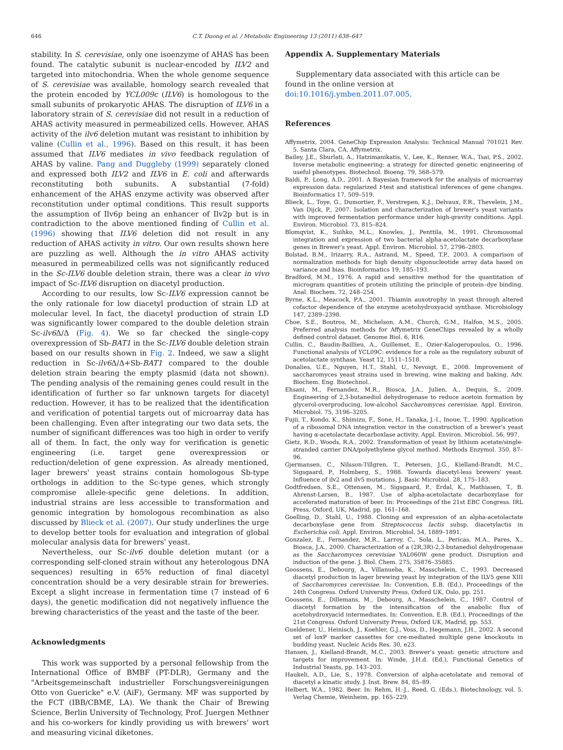646 C.T. Duong et al. / Metabolic Engineering 13 (2011) 638–647
stability. In S. cerevisiae, only one isoenzyme of AHAS has been found. The catalytic subunit is nuclear-encoded by ILV2 and targeted into mitochondria. When the whole genome sequence of S. cerevisiae was available, homology search revealed that the protein encoded by YCL009c (ILV6) is homologous to the small subunits of prokaryotic AHAS. The disruption of ILV6 in a laboratory strain of S. cerevisiae did not result in a reduction of AHAS activity measured in permeabilized cells. However, AHAS activity of the ilv6 deletion mutant was resistant to inhibition by valine (Cullin et al., 1996). Based on this result, it has been assumed that ILV6 mediates in vivo feedback regulation of AHAS by valine. Pang and Duggleby (1999) separately cloned and expressed both ILV2 and ILV6 in E. coli and afterwards reconstituting both subunits. A substantial (7-fold) enhancement of the AHAS enzyme activity was observed after reconstitution under optimal conditions. This result supports the assumption of Ilv6p being an enhancer of Ilv2p but is in contradiction to the above mentioned finding of Cullin et al. (1996) showing that ILV6 deletion did not result in any reduction of AHAS activity in vitro. Our own results shown here are puzzling as well. Although the in vitro AHAS activity measured in permeabilized cells was not significantly reduced in the Sc-ILV6 double deletion strain, there was a clear in vivo impact of Sc-ILV6 disruption on diacetyl production.
According to our results, low Sc-ILV6 expression cannot be the only rationale for low diacetyl production of strain LD at molecular level. In fact, the diacetyl production of strain LD was significantly lower compared to the double deletion strain Sc-ilv6 Δ/Δ (Fig. 4). We so far checked the single-copy overexpression of Sb-BAT1 in the Sc-ILV6 double deletion strain based on our results shown in Fig. 2. Indeed, we saw a slight reduction in Sc-ilv6 Δ/Δ+Sb-BAT1 compared to the double deletion strain bearing the empty plasmid (data not shown). The pending analysis of the remaining genes could result in the identification of further so far unknown targets for diacetyl reduction. However, it has to be realized that the identification and verification of potential targets out of microarray data has been challenging. Even after integrating our two data sets, the number of significant differences was too high in order to verify all of them. In fact, the only way for verification is genetic engineering (i.e. target gene overexpression or reduction/deletion of gene expression. As already mentioned, lager brewers' yeast strains contain homologous Sb-type orthologs in addition to the Sc-type genes, which strongly compromise allele-specific gene deletions. In addition, industrial strains are less accessible to transformation and genomic integration by homologous recombination as also discussed by Blieck et al. (2007). Our study underlines the urge to develop better tools for evaluation and integration of global molecular analysis data for brewers' yeast.
Nevertheless, our Sc-ilv6 double deletion mutant (or a corresponding self-cloned strain without any heterologous DNA sequences) resulting in 65% reduction of final diacetyl concentration should be a very desirable strain for breweries. Except a slight increase in fermentation time (7 instead of 6 days), the genetic modification did not negatively influence the brewing characteristics of the yeast and the taste of the beer.
Acknowledgments
This work was supported by a personal fellowship from the International Office of BMBF (PT-DLR), Germany and the "Arbeitsgemeinschaft industrieller Forschungsvereinigungen Otto von Guericke" e.V. (AiF), Germany. MF was supported by the FCT (IBB/CBME, LA). We thank the Chair of Brewing Science, Berlin University of Technology, Prof. Juergen Methner and his co-workers for kindly providing us with brewers' wort and measuring vicinal diketones.
Appendix A. Supplementary Materials
Supplementary data associated with this article can be found in the online version at doi:10.1016/j.ymben.2011.07.005.
References
Affymetrix, 2004. GeneChip Expression Analysis: Technical Manual 701021 Rev. 5. Santa Clara, CA, Affymetrix.
Bailey, J.E., Sburlati, A., Hatzimanikatis, V., Lee, K., Renner, W.A., Tsai, P.S., 2002. Inverse metabolic engineering: a strategy for directed genetic engineering of useful phenotypes. Biotechnol. Bioeng. 79, 568–579.
Baldi, P., Long, A.D., 2001. A Bayesian framework for the analysis of microarray expression data: regularized t-test and statistical inferences of gene changes. Bioinformatics 17, 509–519.
Blieck, L., Toye, G., Dumortier, F., Verstrepen, K.J., Delvaux, F.R., Thevelein, J.M., Van Dijck, P., 2007. Isolation and characterization of brewer's yeast variants with improved fermentation performance under high-gravity conditions. Appl. Environ. Microbiol. 73, 815–824.
Blomqvist, K., Suihko, M.L., Knowles, J., Penttila, M., 1991. Chromosomal integration and expression of two bacterial alpha-acetolactate decarboxylase genes in Brewer's yeast. Appl. Environ. Microbiol. 57, 2796–2803.
Bolstad, B.M., Irizarry, R.A., Astrand, M., Speed, T.P., 2003. A comparison of normalization methods for high density oligonucleotide array data based on variance and bias. Bioinformatics 19, 185–193.
Bradford, M.M., 1976. A rapid and sensitive method for the quantitation of microgram quantities of protein utilizing the principle of protein–dye binding. Anal. Biochem. 72, 248–254.
Byrne, K.L., Meacock, P.A., 2001. Thiamin auxotrophy in yeast through altered cofactor dependence of the enzyme acetohydroxyacid synthase. Microbiology 147, 2389–2398.
Choe, S.E., Boutros, M., Michelson, A.M., Church, G.M., Halfon, M.S., 2005. Preferred analysis methods for Affymetrix GeneChips revealed by a wholly defined control dataset. Genome Biol. 6, R16.
Cullin, C., Baudin-Baillieu, A., Guillemet, E., Ozier-Kalogeropoulos, O., 1996. Functional analysis of YCL09C: evidence for a role as the regulatory subunit of acetolactate synthase. Yeast 12, 1511–1518.
Donalies, U.E., Nguyen, H.T., Stahl, U., Nevoigt, E., 2008. Improvement of saccharomyces yeast strains used in brewing, wine making and baking. Adv. Biochem. Eng. Biotechnol..
Ehsani, M., Fernandez, M.R., Biosca, J.A., Julien, A., Dequin, S., 2009. Engineering of 2,3-butanediol dehydrogenase to reduce acetoin formation by glycerol-overproducing, low-alcohol Saccharomyces cerevisiae. Appl. Environ. Microbiol. 75, 3196–3205.
Fujii, T., Kondo, K., Shimizu, F., Sone, H., Tanaka, J.-I., Inoue, T., 1990. Application of a ribosomal DNA integration vector in the construction of a brewer's yeast having α-acetolactate decarboxlase activity. Appl. Environ. Microbiol. 56, 997.
Gietz, R.D., Woods, R.A., 2002. Transformation of yeast by lithium acetate/single-stranded carrier DNA/polyethylene glycol method. Methods Enzymol. 350, 87–96.
Gjermansen, C., Nilsson-Tillgren, T., Petersen, J.G., Kielland-Brandt, M.C., Sigsgaard, P., Holmberg, S., 1988. Towards diacetyl-less brewers' yeast. Influence of ilv2 and ilv5 mutations. J. Basic Microbiol. 28, 175–183.
Godtfredsen, S.E., Ottensen, M., Sigsgaard, P., Erdal, K., Mathiasen, T., B. Ahrenst-Larsen, B., 1987. Use of alpha-acetolactate decarboxylase for accelerated maturation of beer. In: Proceedings of the 21st EBC Congress. IRL Press, Oxford, UK, Madrid, pp. 161–168.
Goelling, D., Stahl, U., 1988. Cloning and expression of an alpha-acetolactate decarboxylase gene from Streptococcus lactis subsp. diacetylactis in Escherichia coli. Appl. Environ. Microbiol. 54, 1889–1891.
Gonzalez, E., Fernandez, M.R., Larroy, C., Sola, L., Pericas, M.A., Pares, X., Biosca, J.A., 2000. Characterization of a (2R,3R)-2,3-butanediol dehydrogenase as the Saccharomyces cerevisiae YAL060W gene product. Disruption and induction of the gene. J. Biol. Chem. 275, 35876–35885.
Goossens, E., Debourg, A., Villanueba, K., Masschelein, C., 1993. Decreased diacetyl production in lager brewing yeast by integration of the ILV5 gene XIII of Saccharomyces cerevisiae. In: Convention, E.B. (Ed.), Proceedings of the 24th Congress. Oxford University Press, Oxford UK, Oslo, pp. 251.
Goossens, E., Dillemans, M., Debourg, A., Masschelein, C., 1987. Control of diacetyl formation by the intensification of the anabolic flux of acetohydroxyacid intermediates. In: Convention, E.B. (Ed.), Proceedings of the 21st Congress. Oxford University Press, Oxford UK, Madrid, pp. 553.
Gueldener, U., Heinisch, J., Koehler, G.J., Voss, D., Hegemann, J.H., 2002. A second set of loxP marker cassettes for cre-mediated multiple gene knockouts in budding yeast. Nucleic Acids Res. 30, e23.
Hansen, J., Kielland-Brandt, M.C., 2003. Brewer's yeast: genetic structure and targets for improvement. In: Winde, J.H.d. (Ed.), Functional Genetics of Industrial Yeasts, pp. 143–203.
Haukeli, A.D., Lie, S., 1978. Conversion of alpha-acetolatate and removal of diacetyl a kinatic study. J. Inst. Brew. 84, 85–89.
Helbert, W.A., 1982. Beer. In: Rehm, H.-J., Reed, G. (Eds.), Biotechnology, vol. 5. Verlag Chemie, Weinheim, pp. 165–229.